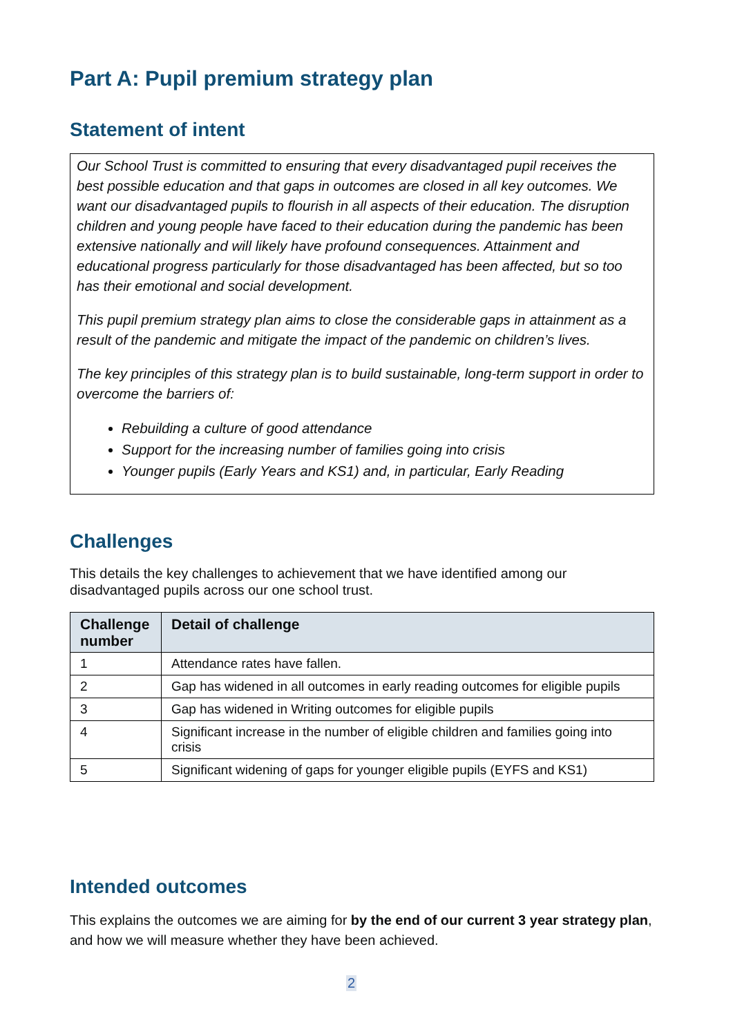Part A: Pupil premium strategy plan
Statement of intent
Our School Trust is committed to ensuring that every disadvantaged pupil receives the best possible education and that gaps in outcomes are closed in all key outcomes. We want our disadvantaged pupils to flourish in all aspects of their education. The disruption children and young people have faced to their education during the pandemic has been extensive nationally and will likely have profound consequences. Attainment and educational progress particularly for those disadvantaged has been affected, but so too has their emotional and social development.
This pupil premium strategy plan aims to close the considerable gaps in attainment as a result of the pandemic and mitigate the impact of the pandemic on children’s lives.
The key principles of this strategy plan is to build sustainable, long-term support in order to overcome the barriers of:
Rebuilding a culture of good attendance
Support for the increasing number of families going into crisis
Younger pupils (Early Years and KS1) and, in particular, Early Reading
Challenges
This details the key challenges to achievement that we have identified among our disadvantaged pupils across our one school trust.
| Challenge number | Detail of challenge |
| --- | --- |
| 1 | Attendance rates have fallen. |
| 2 | Gap has widened in all outcomes in early reading outcomes for eligible pupils |
| 3 | Gap has widened in Writing outcomes for eligible pupils |
| 4 | Significant increase in the number of eligible children and families going into crisis |
| 5 | Significant widening of gaps for younger eligible pupils (EYFS and KS1) |
Intended outcomes
This explains the outcomes we are aiming for by the end of our current 3 year strategy plan, and how we will measure whether they have been achieved.
2